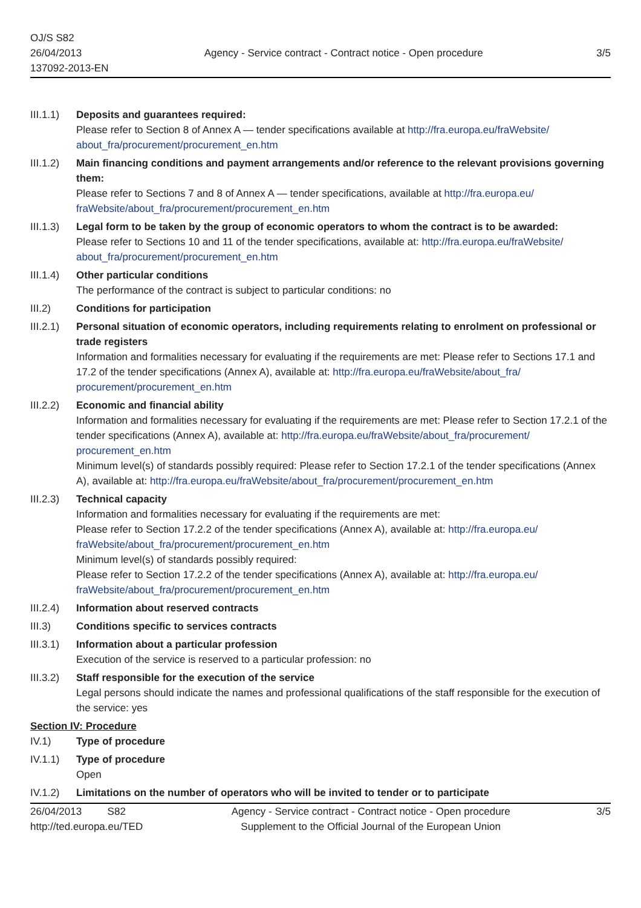OJ/S S82
26/04/2013
137092-2013-EN
Agency - Service contract - Contract notice - Open procedure
3/5
III.1.1)
Deposits and guarantees required:
Please refer to Section 8 of Annex A — tender specifications available at http://fra.europa.eu/fraWebsite/ about_fra/procurement/procurement_en.htm
III.1.2)
Main financing conditions and payment arrangements and/or reference to the relevant provisions governing them:
Please refer to Sections 7 and 8 of Annex A — tender specifications, available at http://fra.europa.eu/ fraWebsite/about_fra/procurement/procurement_en.htm
III.1.3)
Legal form to be taken by the group of economic operators to whom the contract is to be awarded:
Please refer to Sections 10 and 11 of the tender specifications, available at: http://fra.europa.eu/fraWebsite/ about_fra/procurement/procurement_en.htm
III.1.4)
Other particular conditions
The performance of the contract is subject to particular conditions: no
III.2) Conditions for participation
III.2.1)
Personal situation of economic operators, including requirements relating to enrolment on professional or trade registers
Information and formalities necessary for evaluating if the requirements are met: Please refer to Sections 17.1 and 17.2 of the tender specifications (Annex A), available at: http://fra.europa.eu/fraWebsite/about_fra/ procurement/procurement_en.htm
III.2.2)
Economic and financial ability
Information and formalities necessary for evaluating if the requirements are met: Please refer to Section 17.2.1 of the tender specifications (Annex A), available at: http://fra.europa.eu/fraWebsite/about_fra/procurement/ procurement_en.htm
Minimum level(s) of standards possibly required: Please refer to Section 17.2.1 of the tender specifications (Annex A), available at: http://fra.europa.eu/fraWebsite/about_fra/procurement/procurement_en.htm
III.2.3)
Technical capacity
Information and formalities necessary for evaluating if the requirements are met:
Please refer to Section 17.2.2 of the tender specifications (Annex A), available at: http://fra.europa.eu/ fraWebsite/about_fra/procurement/procurement_en.htm
Minimum level(s) of standards possibly required:
Please refer to Section 17.2.2 of the tender specifications (Annex A), available at: http://fra.europa.eu/ fraWebsite/about_fra/procurement/procurement_en.htm
III.2.4)
Information about reserved contracts
III.3) Conditions specific to services contracts
III.3.1)
Information about a particular profession
Execution of the service is reserved to a particular profession: no
III.3.2)
Staff responsible for the execution of the service
Legal persons should indicate the names and professional qualifications of the staff responsible for the execution of the service: yes
Section IV: Procedure
IV.1) Type of procedure
IV.1.1) Type of procedure
Open
IV.1.2) Limitations on the number of operators who will be invited to tender or to participate
26/04/2013 S82
http://ted.europa.eu/TED
Agency - Service contract - Contract notice - Open procedure
Supplement to the Official Journal of the European Union
3/5